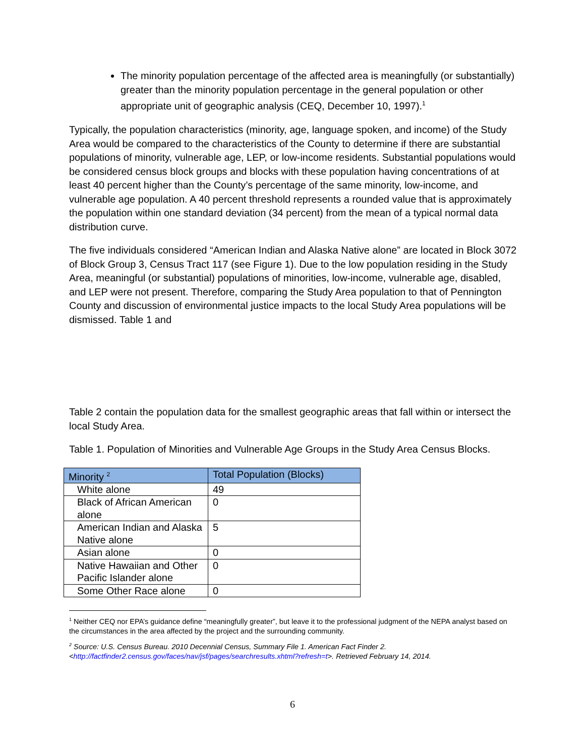The minority population percentage of the affected area is meaningfully (or substantially) greater than the minority population percentage in the general population or other appropriate unit of geographic analysis (CEQ, December 10, 1997).<sup>1</sup>
Typically, the population characteristics (minority, age, language spoken, and income) of the Study Area would be compared to the characteristics of the County to determine if there are substantial populations of minority, vulnerable age, LEP, or low-income residents. Substantial populations would be considered census block groups and blocks with these population having concentrations of at least 40 percent higher than the County’s percentage of the same minority, low-income, and vulnerable age population. A 40 percent threshold represents a rounded value that is approximately the population within one standard deviation (34 percent) from the mean of a typical normal data distribution curve.
The five individuals considered “American Indian and Alaska Native alone” are located in Block 3072 of Block Group 3, Census Tract 117 (see Figure 1). Due to the low population residing in the Study Area, meaningful (or substantial) populations of minorities, low-income, vulnerable age, disabled, and LEP were not present. Therefore, comparing the Study Area population to that of Pennington County and discussion of environmental justice impacts to the local Study Area populations will be dismissed. Table 1 and
Table 2 contain the population data for the smallest geographic areas that fall within or intersect the local Study Area.
Table 1. Population of Minorities and Vulnerable Age Groups in the Study Area Census Blocks.
| Minority <sup>2</sup> | Total Population (Blocks) |
| --- | --- |
| White alone | 49 |
| Black of African American alone | 0 |
| American Indian and Alaska Native alone | 5 |
| Asian alone | 0 |
| Native Hawaiian and Other Pacific Islander alone | 0 |
| Some Other Race alone | 0 |
<sup>1</sup> Neither CEQ nor EPA’s guidance define “meaningfully greater”, but leave it to the professional judgment of the NEPA analyst based on the circumstances in the area affected by the project and the surrounding community.
<sup>2</sup> Source: U.S. Census Bureau. 2010 Decennial Census, Summary File 1. American Fact Finder 2. <http://factfinder2.census.gov/faces/nav/jsf/pages/searchresults.xhtml?refresh=t>. Retrieved February 14, 2014.
6